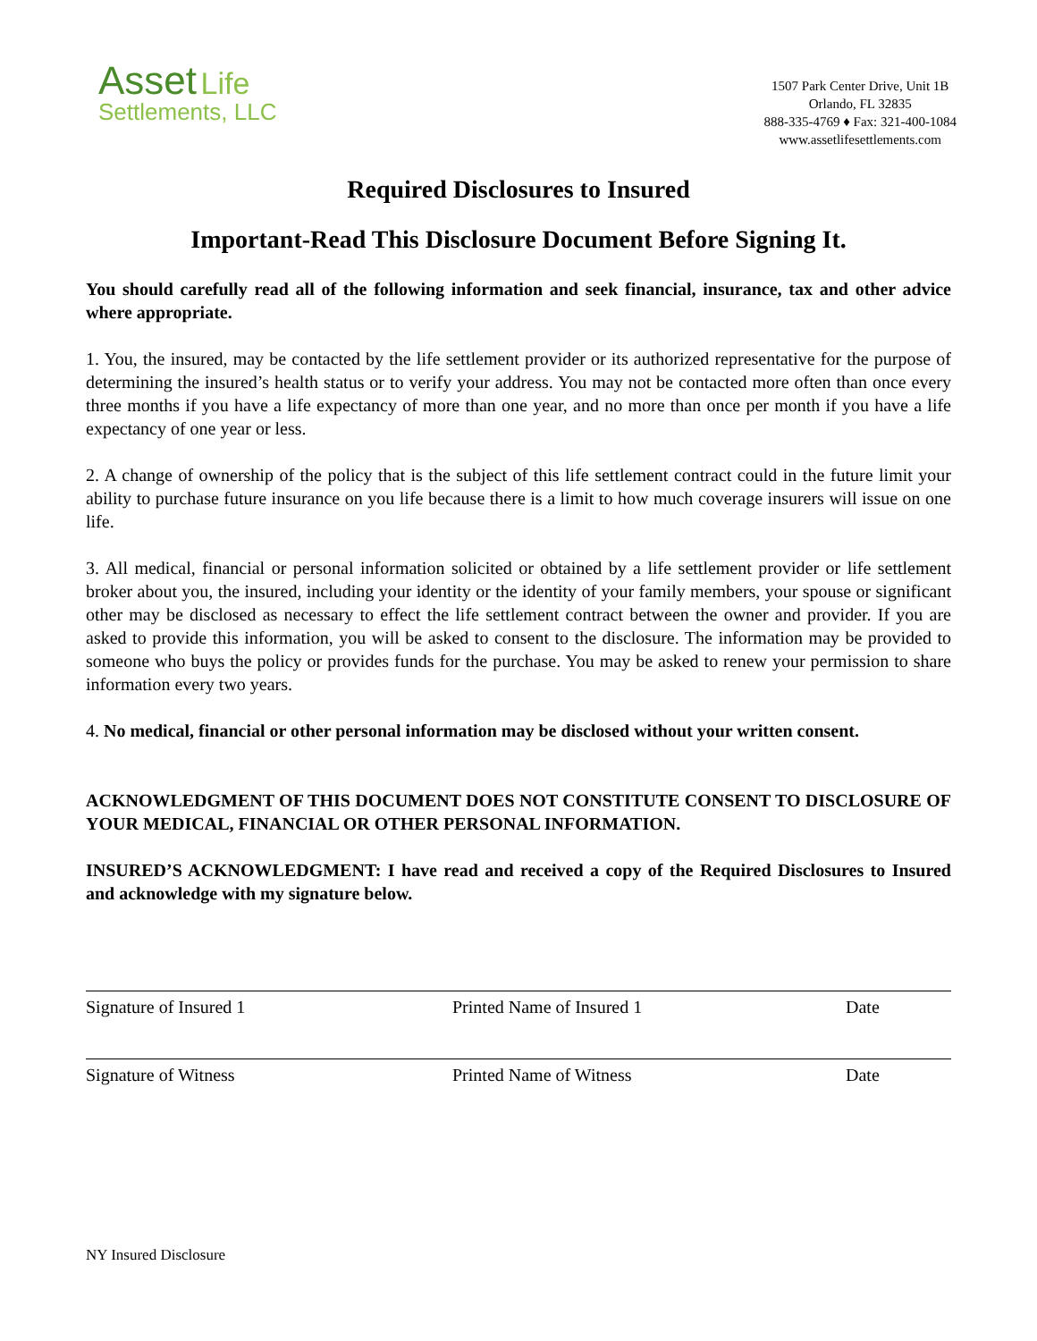Asset Life
Settlements, LLC
1507 Park Center Drive, Unit 1B
Orlando, FL 32835
888-335-4769 ♦ Fax: 321-400-1084
www.assetlifesettlements.com
Required Disclosures to Insured
Important-Read This Disclosure Document Before Signing It.
You should carefully read all of the following information and seek financial, insurance, tax and other advice where appropriate.
1. You, the insured, may be contacted by the life settlement provider or its authorized representative for the purpose of determining the insured’s health status or to verify your address. You may not be contacted more often than once every three months if you have a life expectancy of more than one year, and no more than once per month if you have a life expectancy of one year or less.
2. A change of ownership of the policy that is the subject of this life settlement contract could in the future limit your ability to purchase future insurance on you life because there is a limit to how much coverage insurers will issue on one life.
3. All medical, financial or personal information solicited or obtained by a life settlement provider or life settlement broker about you, the insured, including your identity or the identity of your family members, your spouse or significant other may be disclosed as necessary to effect the life settlement contract between the owner and provider. If you are asked to provide this information, you will be asked to consent to the disclosure. The information may be provided to someone who buys the policy or provides funds for the purchase. You may be asked to renew your permission to share information every two years.
4. No medical, financial or other personal information may be disclosed without your written consent.
ACKNOWLEDGMENT OF THIS DOCUMENT DOES NOT CONSTITUTE CONSENT TO DISCLOSURE OF YOUR MEDICAL, FINANCIAL OR OTHER PERSONAL INFORMATION.
INSURED’S ACKNOWLEDGMENT: I have read and received a copy of the Required Disclosures to Insured and acknowledge with my signature below.
Signature of Insured 1 Printed Name of Insured 1 Date
Signature of Witness Printed Name of Witness Date
NY Insured Disclosure